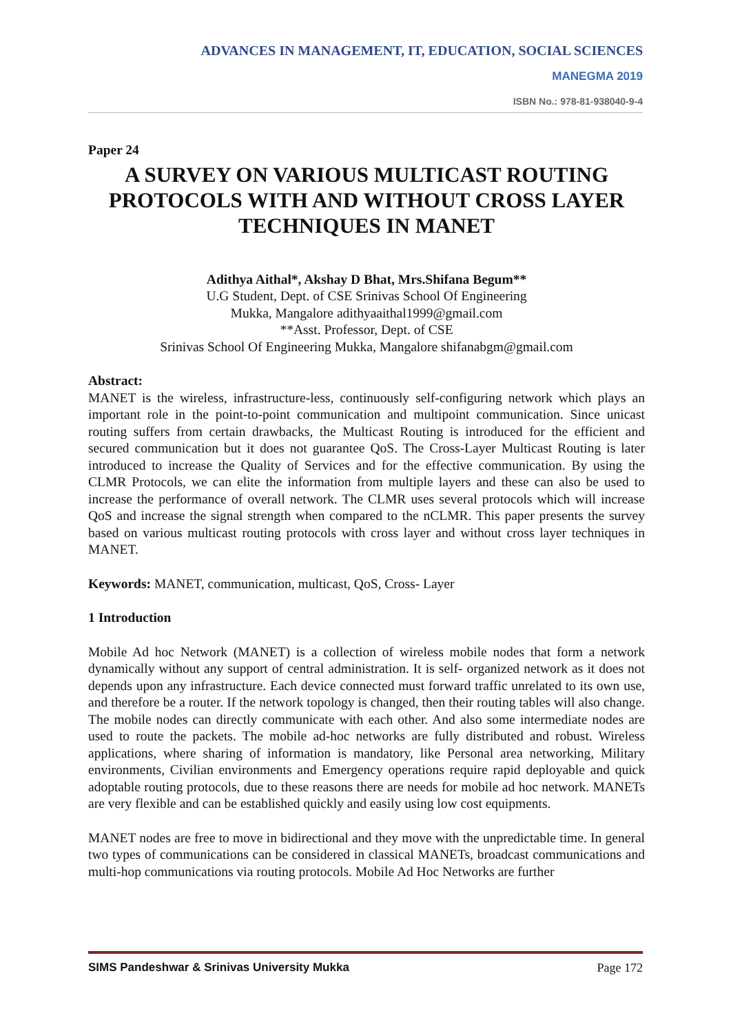ADVANCES IN MANAGEMENT, IT, EDUCATION, SOCIAL SCIENCES
MANEGMA 2019
ISBN No.: 978-81-938040-9-4
Paper 24
A SURVEY ON VARIOUS MULTICAST ROUTING PROTOCOLS WITH AND WITHOUT CROSS LAYER TECHNIQUES IN MANET
Adithya Aithal*, Akshay D Bhat, Mrs.Shifana Begum**
U.G Student, Dept. of CSE Srinivas School Of Engineering
Mukka, Mangalore adithyaaithal1999@gmail.com
**Asst. Professor, Dept. of CSE
Srinivas School Of Engineering Mukka, Mangalore shifanabgm@gmail.com
Abstract:
MANET is the wireless, infrastructure-less, continuously self-configuring network which plays an important role in the point-to-point communication and multipoint communication. Since unicast routing suffers from certain drawbacks, the Multicast Routing is introduced for the efficient and secured communication but it does not guarantee QoS. The Cross-Layer Multicast Routing is later introduced to increase the Quality of Services and for the effective communication. By using the CLMR Protocols, we can elite the information from multiple layers and these can also be used to increase the performance of overall network. The CLMR uses several protocols which will increase QoS and increase the signal strength when compared to the nCLMR. This paper presents the survey based on various multicast routing protocols with cross layer and without cross layer techniques in MANET.
Keywords: MANET, communication, multicast, QoS, Cross- Layer
1 Introduction
Mobile Ad hoc Network (MANET) is a collection of wireless mobile nodes that form a network dynamically without any support of central administration. It is self- organized network as it does not depends upon any infrastructure. Each device connected must forward traffic unrelated to its own use, and therefore be a router. If the network topology is changed, then their routing tables will also change. The mobile nodes can directly communicate with each other. And also some intermediate nodes are used to route the packets. The mobile ad-hoc networks are fully distributed and robust. Wireless applications, where sharing of information is mandatory, like Personal area networking, Military environments, Civilian environments and Emergency operations require rapid deployable and quick adoptable routing protocols, due to these reasons there are needs for mobile ad hoc network. MANETs are very flexible and can be established quickly and easily using low cost equipments.
MANET nodes are free to move in bidirectional and they move with the unpredictable time. In general two types of communications can be considered in classical MANETs, broadcast communications and multi-hop communications via routing protocols. Mobile Ad Hoc Networks are further
SIMS Pandeshwar & Srinivas University Mukka Page 172